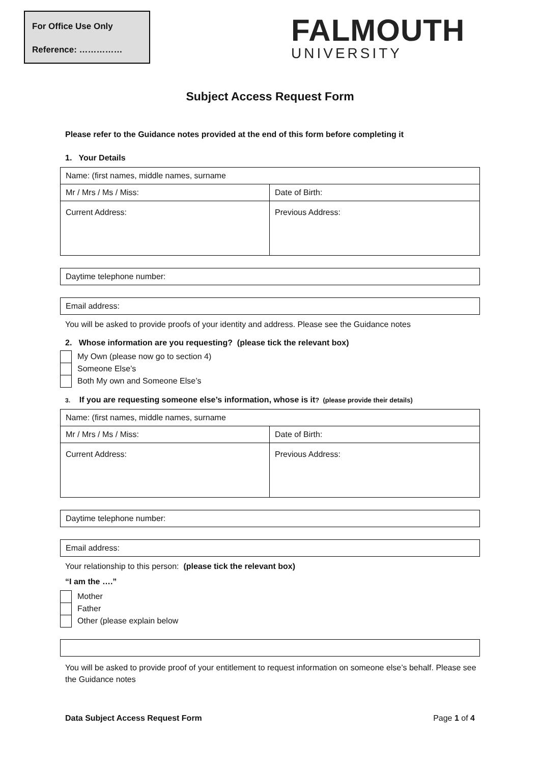For Office Use Only
Reference: ……………
FALMOUTH
UNIVERSITY
Subject Access Request Form
Please refer to the Guidance notes provided at the end of this form before completing it
1. Your Details
| Name: (first names, middle names, surname | |
| Mr / Mrs / Ms / Miss: | Date of Birth: |
| Current Address: | Previous Address: |
| Daytime telephone number: |
| Email address: |
You will be asked to provide proofs of your identity and address. Please see the Guidance notes
2. Whose information are you requesting? (please tick the relevant box)
My Own (please now go to section 4)
Someone Else’s
Both My own and Someone Else’s
3. If you are requesting someone else’s information, whose is it? (please provide their details)
| Name: (first names, middle names, surname | |
| Mr / Mrs / Ms / Miss: | Date of Birth: |
| Current Address: | Previous Address: |
| Daytime telephone number: |
| Email address: |
Your relationship to this person: (please tick the relevant box)
“I am the ….”
Mother
Father
Other (please explain below
You will be asked to provide proof of your entitlement to request information on someone else’s behalf. Please see the Guidance notes
Data Subject Access Request Form Page 1 of 4